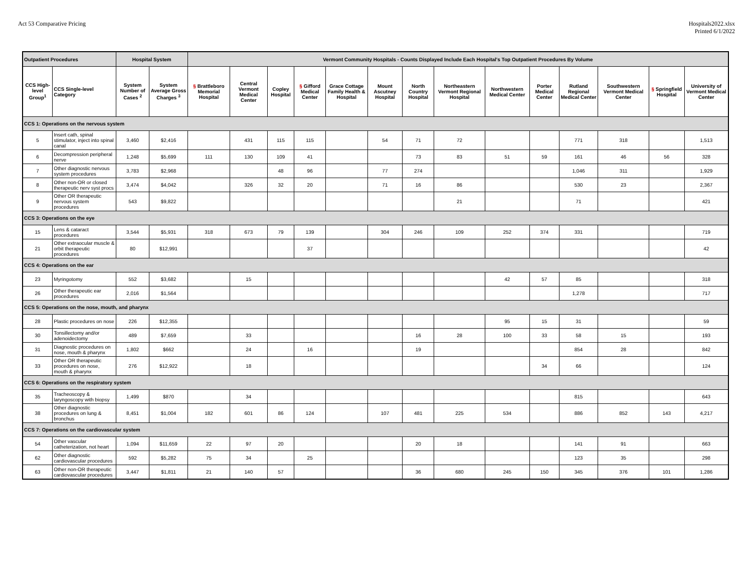Act 53 Comparative Pricing Hospitals2022.xlsx
Printed 6/1/2022
| Outpatient Procedures | | Hospital System | | Vermont Community Hospitals - Counts Displayed Include Each Hospital's Top Outpatient Procedures By Volume | | | | | | | | | | | | | |
| --- | --- | --- | --- | --- | --- | --- | --- | --- | --- | --- | --- | --- | --- | --- | --- | --- | --- |
| CCS High-level Group<sup>1</sup> | CCS Single-level Category | System Number of Cases <sup>2</sup> | System Average Gross Charges <sup>3</sup> | § Brattleboro Memorial Hospital | Central Vermont Medical Center | Copley Hospital | § Gifford Medical Center | Grace Cottage Family Health & Hospital | Mount Ascutney Hospital | North Country Hospital | Northeastern Vermont Regional Hospital | Northwestern Medical Center | Porter Medical Center | Rutland Regional Medical Center | Southwestern Vermont Medical Center | § Springfield Hospital | University of Vermont Medical Center |
| CCS 1: Operations on the nervous system | | | | | | | | | | | | | | | | | |
| 5 | Insert cath, spinal stimulator, inject into spinal canal | 3,460 | $2,416 | | 431 | 115 | 115 | | 54 | 71 | 72 | | | 771 | 318 | | 1,513 |
| 6 | Decompression peripheral nerve | 1,248 | $5,699 | 111 | 130 | 109 | 41 | | | 73 | 83 | 51 | 59 | 161 | 46 | 56 | 328 |
| 7 | Other diagnostic nervous system procedures | 3,783 | $2,968 | | | 48 | 96 | | 77 | 274 | | | | 1,046 | 311 | | 1,929 |
| 8 | Other non-OR or closed therapeutic nerv syst procs | 3,474 | $4,042 | | 326 | 32 | 20 | | 71 | 16 | 86 | | | 530 | 23 | | 2,367 |
| 9 | Other OR therapeutic nervous system procedures | 543 | $9,822 | | | | | | | | 21 | | | 71 | | | 421 |
| CCS 3: Operations on the eye | | | | | | | | | | | | | | | | | |
| 15 | Lens & cataract procedures | 3,544 | $5,931 | 318 | 673 | 79 | 139 | | 304 | 246 | 109 | 252 | 374 | 331 | | | 719 |
| 21 | Other extraocular muscle & orbit therapeutic procedures | 80 | $12,991 | | | | 37 | | | | | | | | | | 42 |
| CCS 4: Operations on the ear | | | | | | | | | | | | | | | | | |
| 23 | Myringotomy | 552 | $3,682 | | 15 | | | | | | | 42 | 57 | 85 | | | 318 |
| 26 | Other therapeutic ear procedures | 2,016 | $1,564 | | | | | | | | | | | 1,278 | | | 717 |
| CCS 5: Operations on the nose, mouth, and pharynx | | | | | | | | | | | | | | | | | |
| 28 | Plastic procedures on nose | 226 | $12,355 | | | | | | | | | 95 | 15 | 31 | | | 59 |
| 30 | Tonsillectomy and/or adenoidectomy | 489 | $7,659 | | 33 | | | | | 16 | 28 | 100 | 33 | 58 | 15 | | 193 |
| 31 | Diagnostic procedures on nose, mouth & pharynx | 1,802 | $662 | | 24 | | 16 | | | 19 | | | | 854 | 28 | | 842 |
| 33 | Other OR therapeutic procedures on nose, mouth & pharynx | 276 | $12,922 | | 18 | | | | | | | | 34 | 66 | | | 124 |
| CCS 6: Operations on the respiratory system | | | | | | | | | | | | | | | | | |
| 35 | Tracheoscopy & laryngoscopy with biopsy | 1,499 | $870 | | 34 | | | | | | | | | 815 | | | 643 |
| 38 | Other diagnostic procedures on lung & bronchus | 8,451 | $1,004 | 182 | 601 | 86 | 124 | | 107 | 481 | 225 | 534 | | 886 | 852 | 143 | 4,217 |
| CCS 7: Operations on the cardiovascular system | | | | | | | | | | | | | | | | | |
| 54 | Other vascular catheterization, not heart | 1,094 | $11,659 | 22 | 97 | 20 | | | | 20 | 18 | | | 141 | 91 | | 663 |
| 62 | Other diagnostic cardiovascular procedures | 592 | $5,282 | 75 | 34 | | 25 | | | | | | | 123 | 35 | | 298 |
| 63 | Other non-OR therapeutic cardiovascular procedures | 3,447 | $1,811 | 21 | 140 | 57 | | | | 36 | 680 | 245 | 150 | 345 | 376 | 101 | 1,286 |